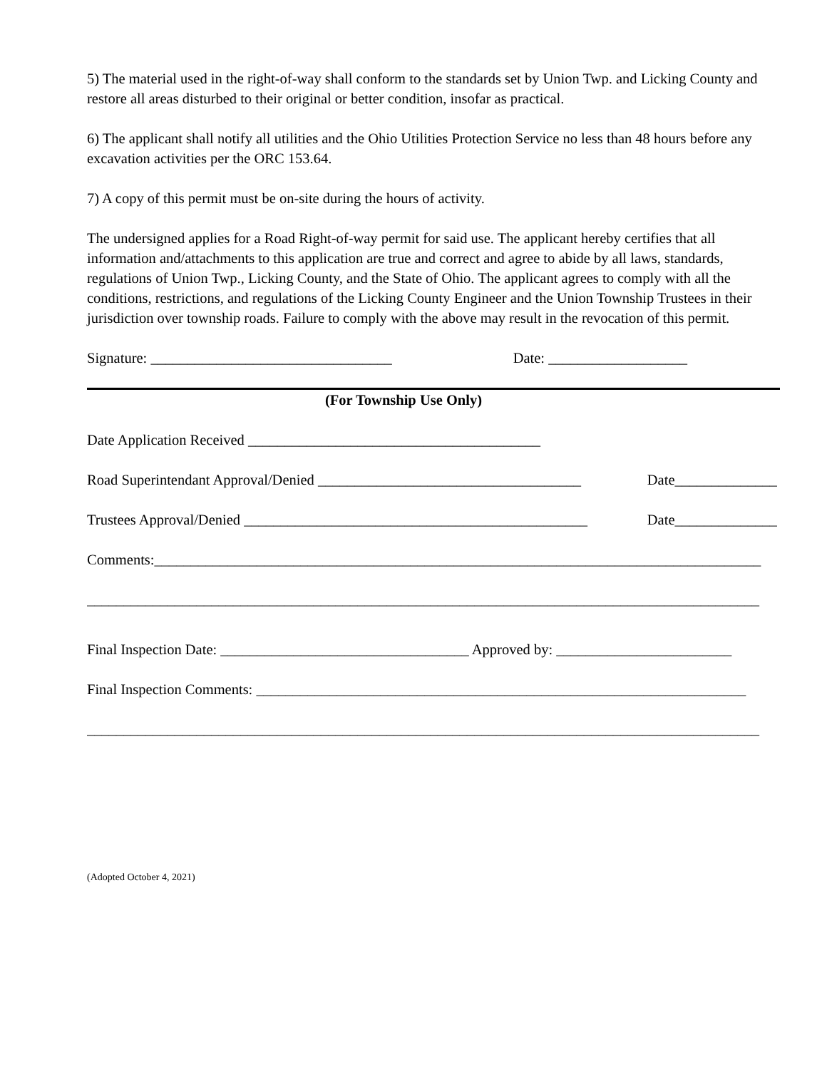5) The material used in the right-of-way shall conform to the standards set by Union Twp. and Licking County and restore all areas disturbed to their original or better condition, insofar as practical.
6) The applicant shall notify all utilities and the Ohio Utilities Protection Service no less than 48 hours before any excavation activities per the ORC 153.64.
7) A copy of this permit must be on-site during the hours of activity.
The undersigned applies for a Road Right-of-way permit for said use. The applicant hereby certifies that all information and/attachments to this application are true and correct and agree to abide by all laws, standards, regulations of Union Twp., Licking County, and the State of Ohio. The applicant agrees to comply with all the conditions, restrictions, and regulations of the Licking County Engineer and the Union Township Trustees in their jurisdiction over township roads. Failure to comply with the above may result in the revocation of this permit.
Signature: _________________________________ Date: ___________________
(For Township Use Only)
Date Application Received ________________________________________
Road Superintendant Approval/Denied ____________________________________ Date______________
Trustees Approval/Denied _______________________________________________ Date______________
Comments:___________________________________________________________________________________
____________________________________________________________________________________________
Final Inspection Date: __________________________________ Approved by: ________________________
Final Inspection Comments: ___________________________________________________________________
____________________________________________________________________________________________
(Adopted October 4, 2021)